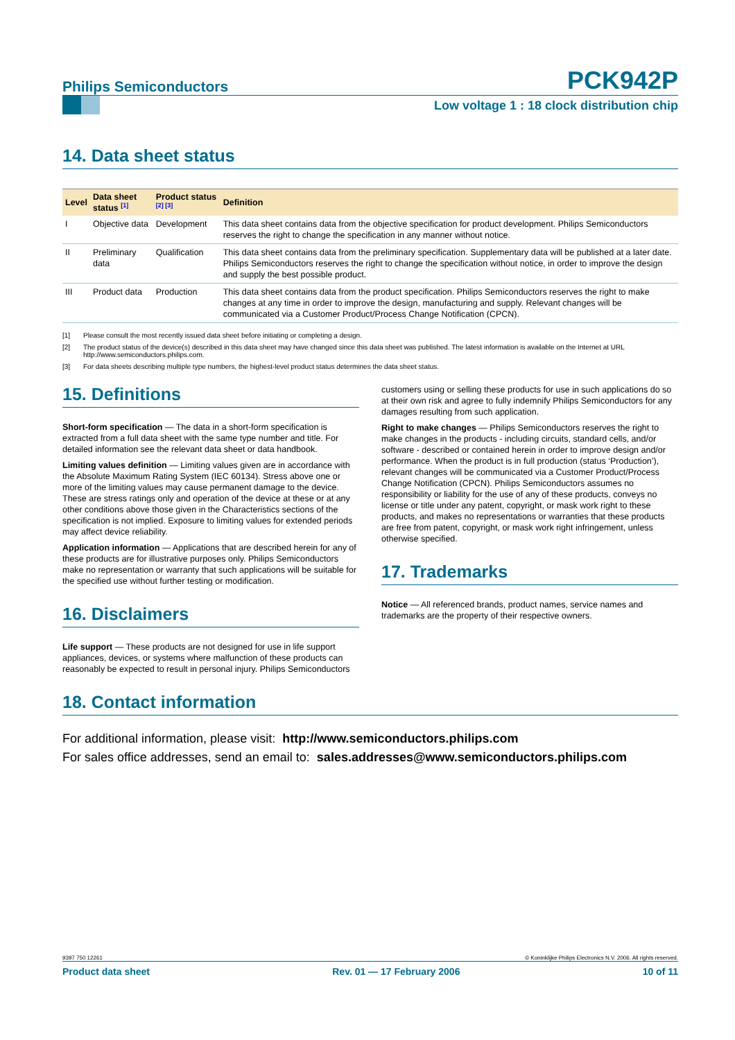Philips Semiconductors PCK942P
Low voltage 1 : 18 clock distribution chip
14. Data sheet status
| Level | Data sheet status <sup>[1]</sup> | Product status <sup>[2] [3]</sup> | Definition |
| --- | --- | --- | --- |
| I | Objective data | Development | This data sheet contains data from the objective specification for product development. Philips Semiconductors reserves the right to change the specification in any manner without notice. |
| II | Preliminary data | Qualification | This data sheet contains data from the preliminary specification. Supplementary data will be published at a later date. Philips Semiconductors reserves the right to change the specification without notice, in order to improve the design and supply the best possible product. |
| III | Product data | Production | This data sheet contains data from the product specification. Philips Semiconductors reserves the right to make changes at any time in order to improve the design, manufacturing and supply. Relevant changes will be communicated via a Customer Product/Process Change Notification (CPCN). |
[1] Please consult the most recently issued data sheet before initiating or completing a design.
[2] The product status of the device(s) described in this data sheet may have changed since this data sheet was published. The latest information is available on the Internet at URL http://www.semiconductors.philips.com.
[3] For data sheets describing multiple type numbers, the highest-level product status determines the data sheet status.
15. Definitions
Short-form specification — The data in a short-form specification is extracted from a full data sheet with the same type number and title. For detailed information see the relevant data sheet or data handbook.
Limiting values definition — Limiting values given are in accordance with the Absolute Maximum Rating System (IEC 60134). Stress above one or more of the limiting values may cause permanent damage to the device. These are stress ratings only and operation of the device at these or at any other conditions above those given in the Characteristics sections of the specification is not implied. Exposure to limiting values for extended periods may affect device reliability.
Application information — Applications that are described herein for any of these products are for illustrative purposes only. Philips Semiconductors make no representation or warranty that such applications will be suitable for the specified use without further testing or modification.
16. Disclaimers
Life support — These products are not designed for use in life support appliances, devices, or systems where malfunction of these products can reasonably be expected to result in personal injury. Philips Semiconductors
customers using or selling these products for use in such applications do so at their own risk and agree to fully indemnify Philips Semiconductors for any damages resulting from such application.
Right to make changes — Philips Semiconductors reserves the right to make changes in the products - including circuits, standard cells, and/or software - described or contained herein in order to improve design and/or performance. When the product is in full production (status ‘Production’), relevant changes will be communicated via a Customer Product/Process Change Notification (CPCN). Philips Semiconductors assumes no responsibility or liability for the use of any of these products, conveys no license or title under any patent, copyright, or mask work right to these products, and makes no representations or warranties that these products are free from patent, copyright, or mask work right infringement, unless otherwise specified.
17. Trademarks
Notice — All referenced brands, product names, service names and trademarks are the property of their respective owners.
18. Contact information
For additional information, please visit: http://www.semiconductors.philips.com
For sales office addresses, send an email to: sales.addresses@www.semiconductors.philips.com
9397 750 12261 © Koninklijke Philips Electronics N.V. 2006. All rights reserved.
Product data sheet Rev. 01 — 17 February 2006 10 of 11